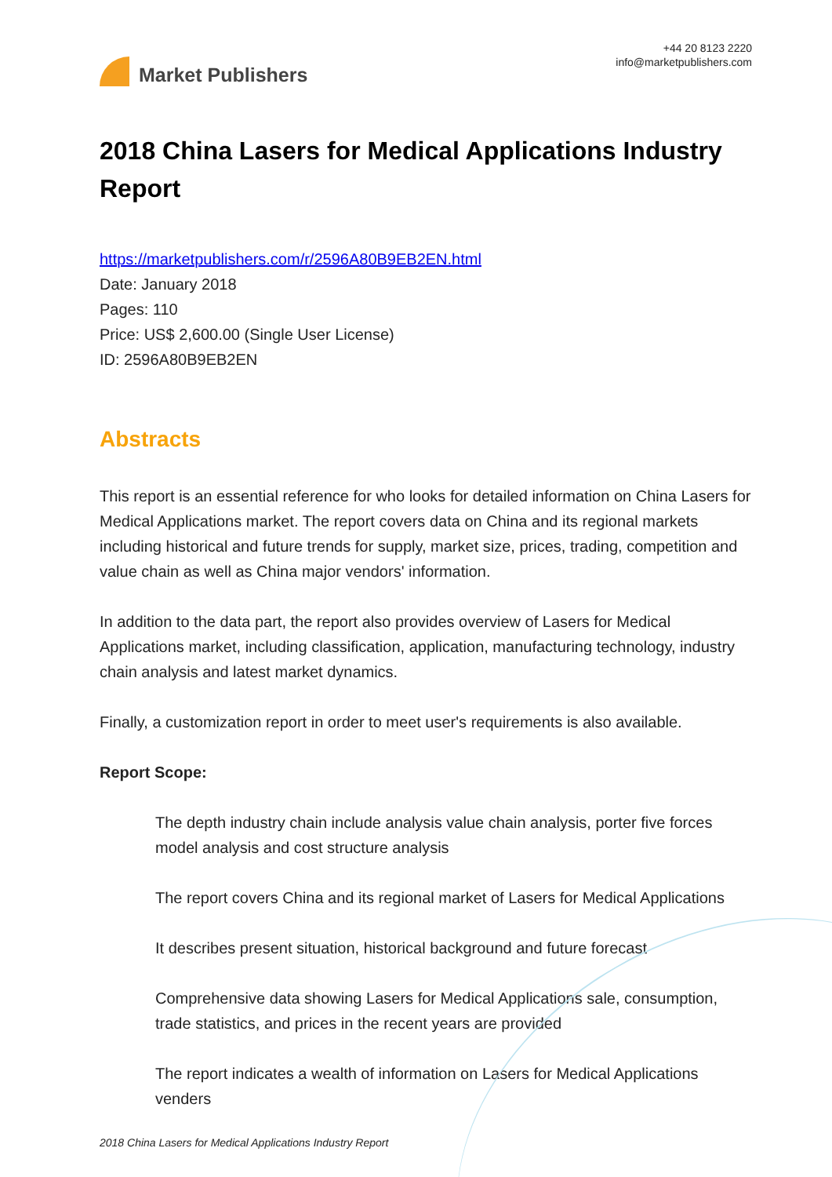Market Publishers
+44 20 8123 2220
info@marketpublishers.com
2018 China Lasers for Medical Applications Industry Report
https://marketpublishers.com/r/2596A80B9EB2EN.html
Date: January 2018
Pages: 110
Price: US$ 2,600.00 (Single User License)
ID: 2596A80B9EB2EN
Abstracts
This report is an essential reference for who looks for detailed information on China Lasers for Medical Applications market. The report covers data on China and its regional markets including historical and future trends for supply, market size, prices, trading, competition and value chain as well as China major vendors' information.
In addition to the data part, the report also provides overview of Lasers for Medical Applications market, including classification, application, manufacturing technology, industry chain analysis and latest market dynamics.
Finally, a customization report in order to meet user's requirements is also available.
Report Scope:
The depth industry chain include analysis value chain analysis, porter five forces model analysis and cost structure analysis
The report covers China and its regional market of Lasers for Medical Applications
It describes present situation, historical background and future forecast
Comprehensive data showing Lasers for Medical Applications sale, consumption, trade statistics, and prices in the recent years are provided
The report indicates a wealth of information on Lasers for Medical Applications venders
2018 China Lasers for Medical Applications Industry Report